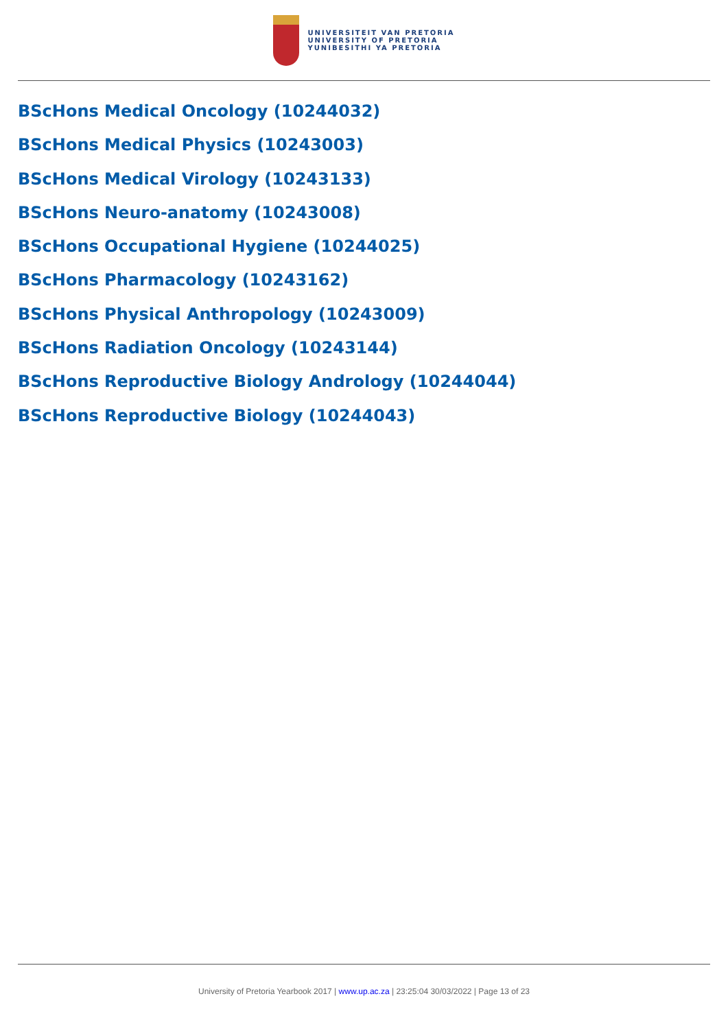UNIVERSITEIT VAN PRETORIA
UNIVERSITY OF PRETORIA
YUNIBESITHI YA PRETORIA
BScHons Medical Oncology (10244032)
BScHons Medical Physics (10243003)
BScHons Medical Virology (10243133)
BScHons Neuro-anatomy (10243008)
BScHons Occupational Hygiene (10244025)
BScHons Pharmacology (10243162)
BScHons Physical Anthropology (10243009)
BScHons Radiation Oncology (10243144)
BScHons Reproductive Biology Andrology (10244044)
BScHons Reproductive Biology (10244043)
University of Pretoria Yearbook 2017 | www.up.ac.za | 23:25:04 30/03/2022 | Page 13 of 23